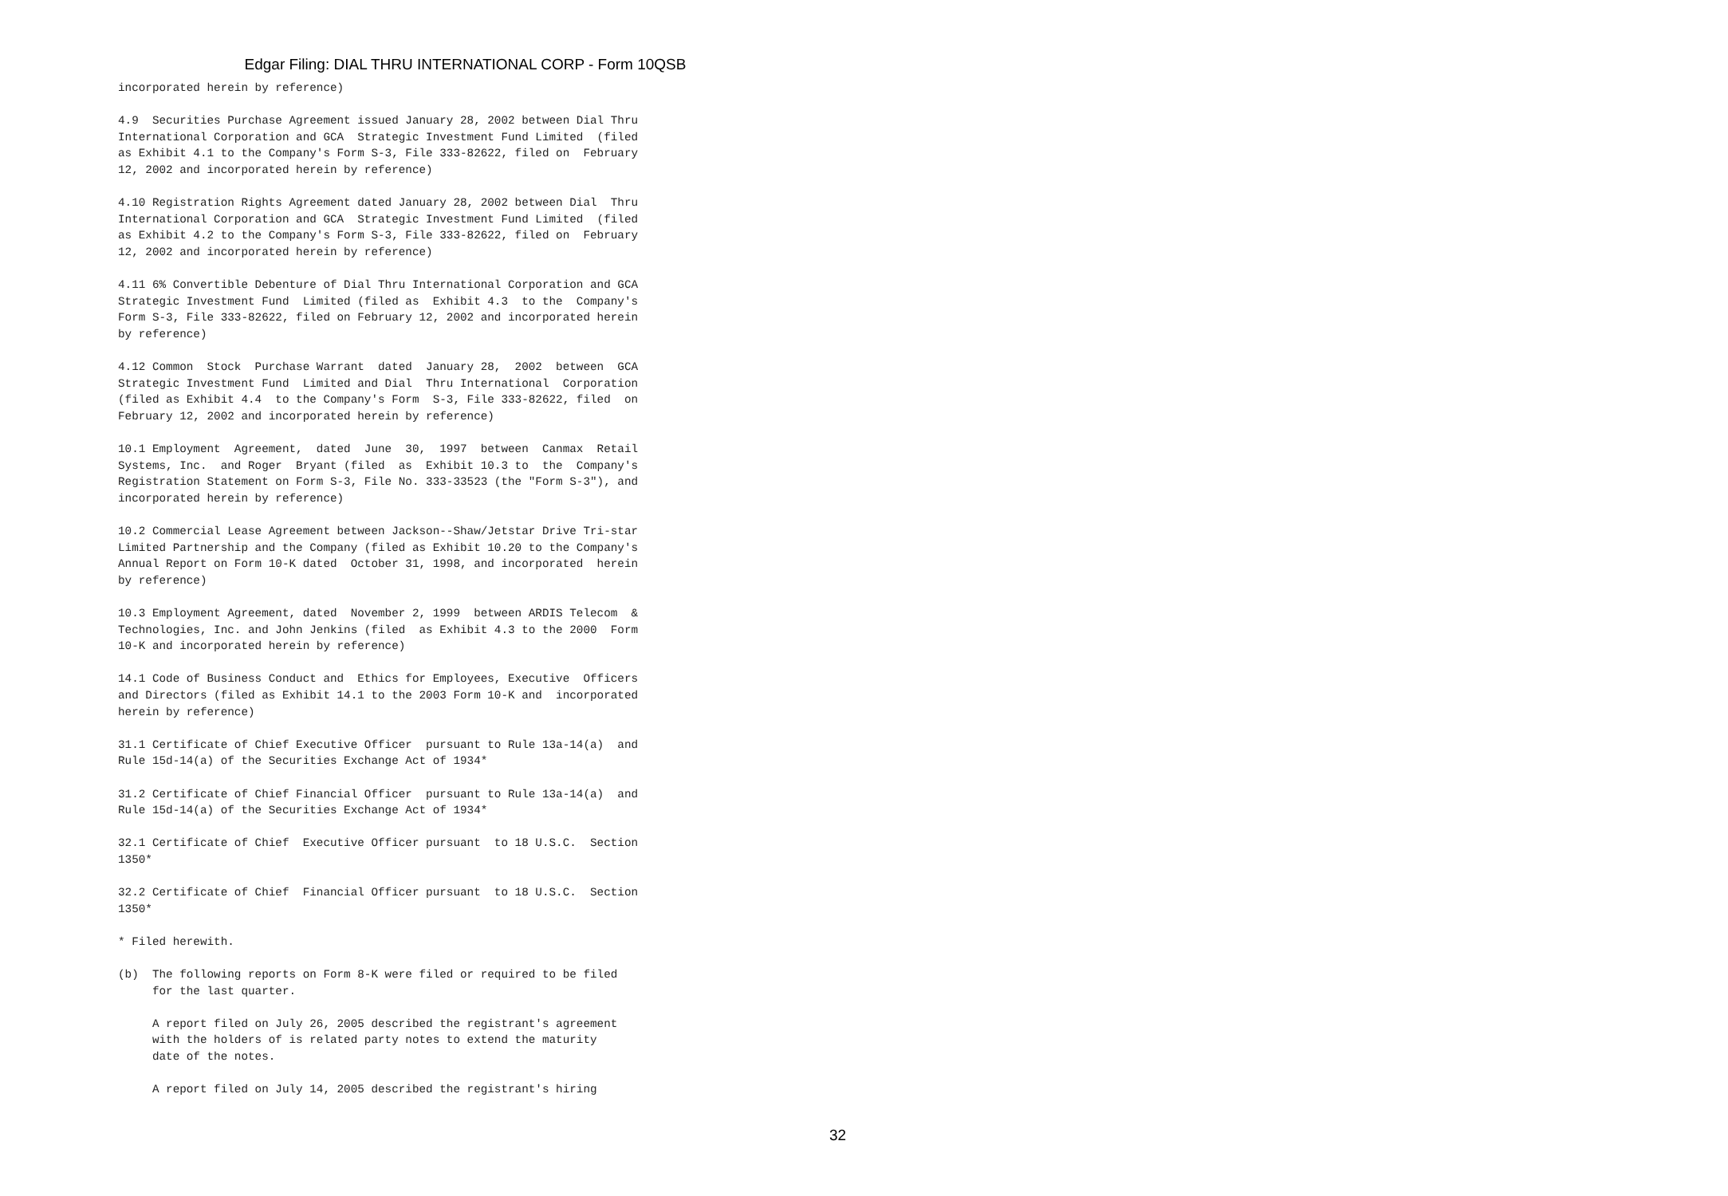Edgar Filing: DIAL THRU INTERNATIONAL CORP - Form 10QSB
incorporated herein by reference)

4.9  Securities Purchase Agreement issued January 28, 2002 between Dial Thru
International Corporation and GCA  Strategic Investment Fund Limited  (filed
as Exhibit 4.1 to the Company's Form S-3, File 333-82622, filed on  February
12, 2002 and incorporated herein by reference)

4.10 Registration Rights Agreement dated January 28, 2002 between Dial  Thru
International Corporation and GCA  Strategic Investment Fund Limited  (filed
as Exhibit 4.2 to the Company's Form S-3, File 333-82622, filed on  February
12, 2002 and incorporated herein by reference)

4.11 6% Convertible Debenture of Dial Thru International Corporation and GCA
Strategic Investment Fund  Limited (filed as  Exhibit 4.3  to the  Company's
Form S-3, File 333-82622, filed on February 12, 2002 and incorporated herein
by reference)

4.12 Common  Stock  Purchase Warrant  dated  January 28,  2002  between  GCA
Strategic Investment Fund  Limited and Dial  Thru International  Corporation
(filed as Exhibit 4.4  to the Company's Form  S-3, File 333-82622, filed  on
February 12, 2002 and incorporated herein by reference)

10.1 Employment  Agreement,  dated  June  30,  1997  between  Canmax  Retail
Systems, Inc.  and Roger  Bryant (filed  as  Exhibit 10.3 to  the  Company's
Registration Statement on Form S-3, File No. 333-33523 (the "Form S-3"), and
incorporated herein by reference)

10.2 Commercial Lease Agreement between Jackson--Shaw/Jetstar Drive Tri-star
Limited Partnership and the Company (filed as Exhibit 10.20 to the Company's
Annual Report on Form 10-K dated  October 31, 1998, and incorporated  herein
by reference)

10.3 Employment Agreement, dated  November 2, 1999  between ARDIS Telecom  &
Technologies, Inc. and John Jenkins (filed  as Exhibit 4.3 to the 2000  Form
10-K and incorporated herein by reference)

14.1 Code of Business Conduct and  Ethics for Employees, Executive  Officers
and Directors (filed as Exhibit 14.1 to the 2003 Form 10-K and  incorporated
herein by reference)

31.1 Certificate of Chief Executive Officer  pursuant to Rule 13a-14(a)  and
Rule 15d-14(a) of the Securities Exchange Act of 1934*

31.2 Certificate of Chief Financial Officer  pursuant to Rule 13a-14(a)  and
Rule 15d-14(a) of the Securities Exchange Act of 1934*

32.1 Certificate of Chief  Executive Officer pursuant  to 18 U.S.C.  Section
1350*

32.2 Certificate of Chief  Financial Officer pursuant  to 18 U.S.C.  Section
1350*

* Filed herewith.

(b)  The following reports on Form 8-K were filed or required to be filed
     for the last quarter.

     A report filed on July 26, 2005 described the registrant's agreement
     with the holders of is related party notes to extend the maturity
     date of the notes.

     A report filed on July 14, 2005 described the registrant's hiring
32